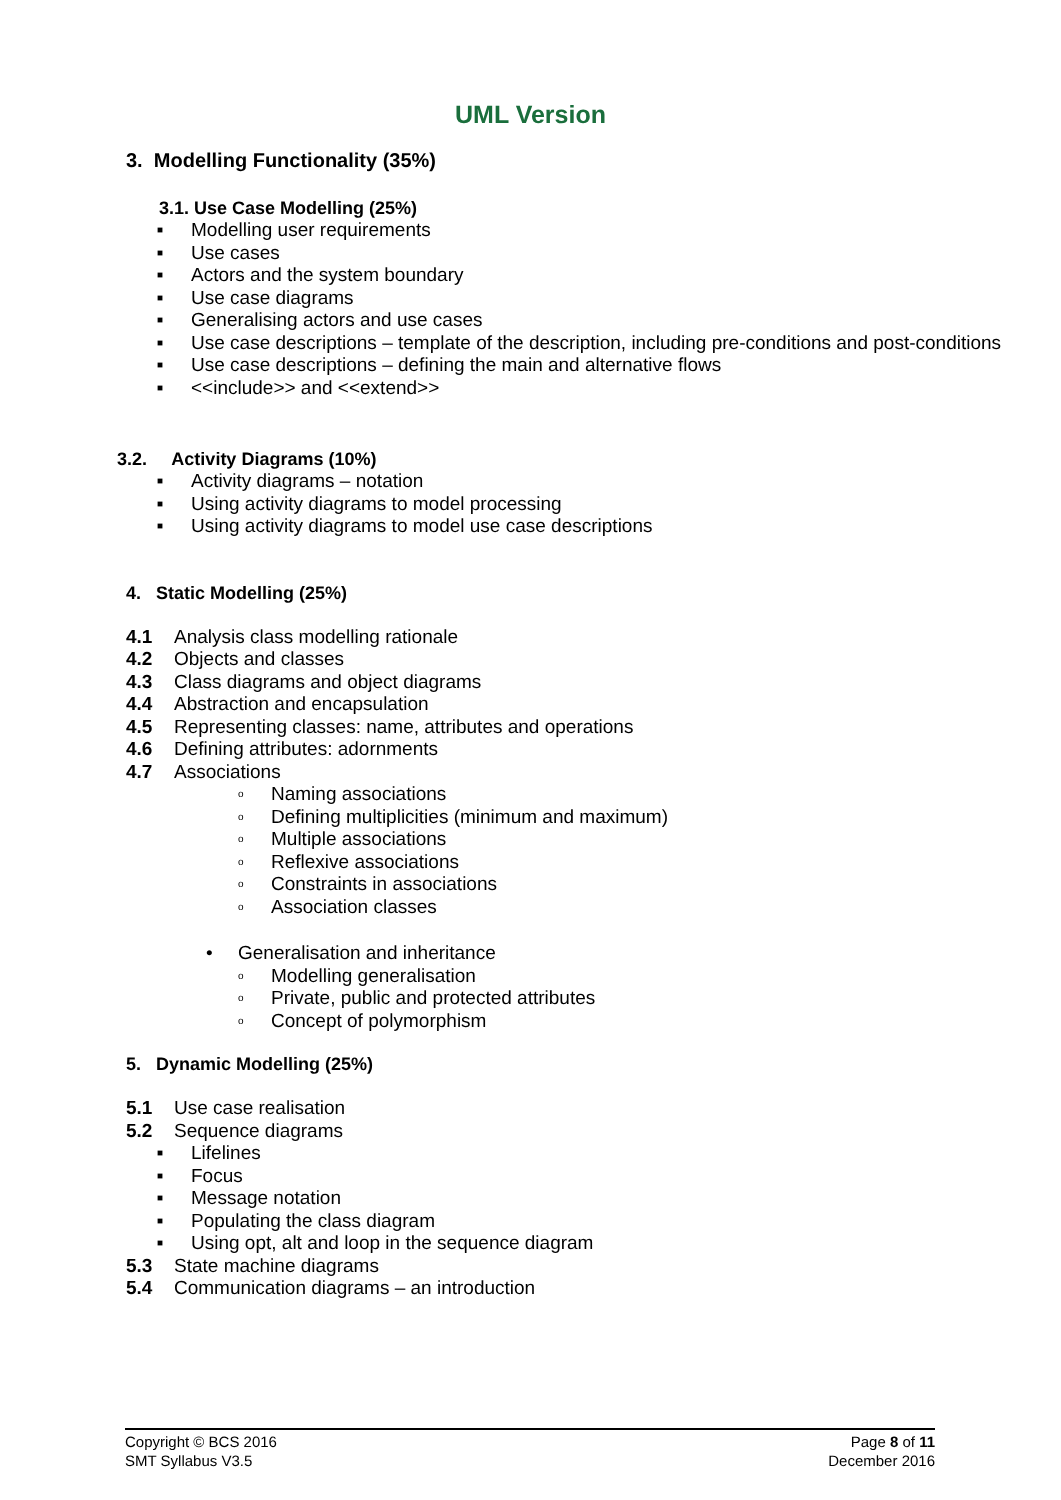UML Version
3. Modelling Functionality (35%)
3.1. Use Case Modelling (25%)
■ Modelling user requirements
■ Use cases
■ Actors and the system boundary
■ Use case diagrams
■ Generalising actors and use cases
■ Use case descriptions – template of the description, including pre-conditions and post-conditions
■ Use case descriptions – defining the main and alternative flows
■ <<include>> and <<extend>>
3.2. Activity Diagrams (10%)
■ Activity diagrams – notation
■ Using activity diagrams to model processing
■ Using activity diagrams to model use case descriptions
4. Static Modelling (25%)
4.1 Analysis class modelling rationale
4.2 Objects and classes
4.3 Class diagrams and object diagrams
4.4 Abstraction and encapsulation
4.5 Representing classes: name, attributes and operations
4.6 Defining attributes: adornments
4.7 Associations
o Naming associations
o Defining multiplicities (minimum and maximum)
o Multiple associations
o Reflexive associations
o Constraints in associations
o Association classes
• Generalisation and inheritance
o Modelling generalisation
o Private, public and protected attributes
o Concept of polymorphism
5. Dynamic Modelling (25%)
5.1 Use case realisation
5.2 Sequence diagrams
■ Lifelines
■ Focus
■ Message notation
■ Populating the class diagram
■ Using opt, alt and loop in the sequence diagram
5.3 State machine diagrams
5.4 Communication diagrams – an introduction
Copyright © BCS 2016
SMT Syllabus V3.5
Page 8 of 11
December 2016